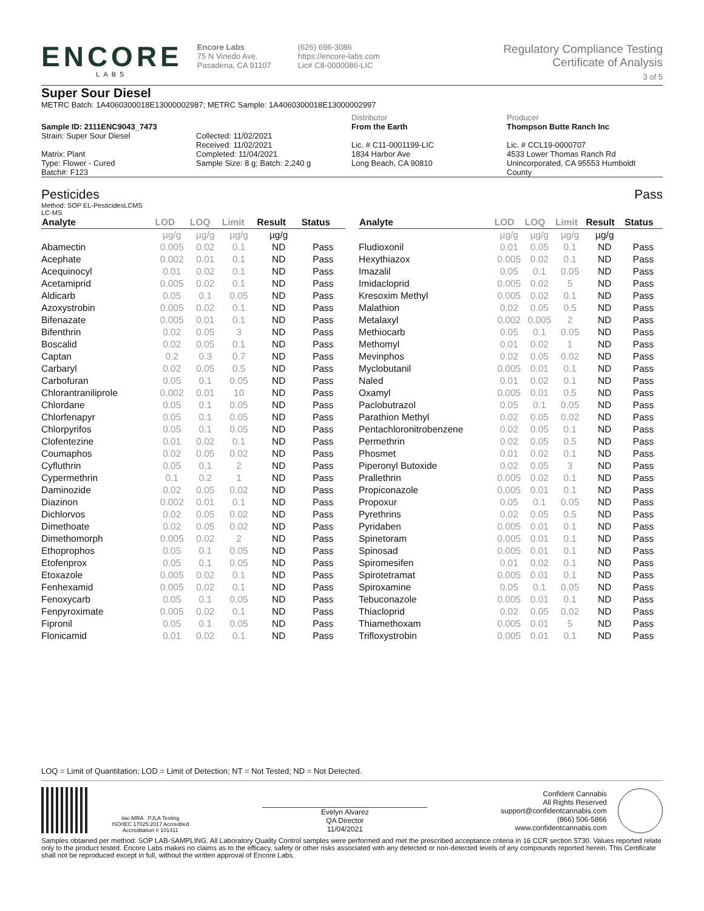ENCORE
LABS
Encore Labs
75 N Vinedo Ave.
Pasadena, CA 91107
(626) 696-3086
https://encore-labs.com
Lic# C8-0000086-LIC
Regulatory Compliance Testing
Certificate of Analysis
3 of 5
Super Sour Diesel
METRC Batch: 1A4060300018E13000002987; METRC Sample: 1A4060300018E13000002997
Sample ID: 2111ENC9043_7473
Strain: Super Sour Diesel
Matrix: Plant
Type: Flower - Cured
Batch#: F123
Collected: 11/02/2021
Received: 11/02/2021
Completed: 11/04/2021
Sample Size: 8 g; Batch: 2,240 g
Distributor
From the Earth
Lic. # C11-0001199-LIC
1834 Harbor Ave
Long Beach, CA 90810
Producer
Thompson Butte Ranch Inc
Lic. # CCL19-0000707
4533 Lower Thomas Ranch Rd
Unincorporated, CA 95553 Humboldt
County
Pesticides Pass
Method: SOP EL-PesticidesLCMS
LC-MS
| Analyte | LOD | LOQ | Limit | Result | Status |
| --- | --- | --- | --- | --- | --- |
| | µg/g | µg/g | µg/g | µg/g | |
| Abamectin | 0.005 | 0.02 | 0.1 | ND | Pass |
| Acephate | 0.002 | 0.01 | 0.1 | ND | Pass |
| Acequinocyl | 0.01 | 0.02 | 0.1 | ND | Pass |
| Acetamiprid | 0.005 | 0.02 | 0.1 | ND | Pass |
| Aldicarb | 0.05 | 0.1 | 0.05 | ND | Pass |
| Azoxystrobin | 0.005 | 0.02 | 0.1 | ND | Pass |
| Bifenazate | 0.005 | 0.01 | 0.1 | ND | Pass |
| Bifenthrin | 0.02 | 0.05 | 3 | ND | Pass |
| Boscalid | 0.02 | 0.05 | 0.1 | ND | Pass |
| Captan | 0.2 | 0.3 | 0.7 | ND | Pass |
| Carbaryl | 0.02 | 0.05 | 0.5 | ND | Pass |
| Carbofuran | 0.05 | 0.1 | 0.05 | ND | Pass |
| Chlorantraniliprole | 0.002 | 0.01 | 10 | ND | Pass |
| Chlordane | 0.05 | 0.1 | 0.05 | ND | Pass |
| Chlorfenapyr | 0.05 | 0.1 | 0.05 | ND | Pass |
| Chlorpyrifos | 0.05 | 0.1 | 0.05 | ND | Pass |
| Clofentezine | 0.01 | 0.02 | 0.1 | ND | Pass |
| Coumaphos | 0.02 | 0.05 | 0.02 | ND | Pass |
| Cyfluthrin | 0.05 | 0.1 | 2 | ND | Pass |
| Cypermethrin | 0.1 | 0.2 | 1 | ND | Pass |
| Daminozide | 0.02 | 0.05 | 0.02 | ND | Pass |
| Diazinon | 0.002 | 0.01 | 0.1 | ND | Pass |
| Dichlorvos | 0.02 | 0.05 | 0.02 | ND | Pass |
| Dimethoate | 0.02 | 0.05 | 0.02 | ND | Pass |
| Dimethomorph | 0.005 | 0.02 | 2 | ND | Pass |
| Ethoprophos | 0.05 | 0.1 | 0.05 | ND | Pass |
| Etofenprox | 0.05 | 0.1 | 0.05 | ND | Pass |
| Etoxazole | 0.005 | 0.02 | 0.1 | ND | Pass |
| Fenhexamid | 0.005 | 0.02 | 0.1 | ND | Pass |
| Fenoxycarb | 0.05 | 0.1 | 0.05 | ND | Pass |
| Fenpyroximate | 0.005 | 0.02 | 0.1 | ND | Pass |
| Fipronil | 0.05 | 0.1 | 0.05 | ND | Pass |
| Flonicamid | 0.01 | 0.02 | 0.1 | ND | Pass |
| Analyte | LOD | LOQ | Limit | Result | Status |
| --- | --- | --- | --- | --- | --- |
| | µg/g | µg/g | µg/g | µg/g | |
| Fludioxonil | 0.01 | 0.05 | 0.1 | ND | Pass |
| Hexythiazox | 0.005 | 0.02 | 0.1 | ND | Pass |
| Imazalil | 0.05 | 0.1 | 0.05 | ND | Pass |
| Imidacloprid | 0.005 | 0.02 | 5 | ND | Pass |
| Kresoxim Methyl | 0.005 | 0.02 | 0.1 | ND | Pass |
| Malathion | 0.02 | 0.05 | 0.5 | ND | Pass |
| Metalaxyl | 0.002 | 0.005 | 2 | ND | Pass |
| Methiocarb | 0.05 | 0.1 | 0.05 | ND | Pass |
| Methomyl | 0.01 | 0.02 | 1 | ND | Pass |
| Mevinphos | 0.02 | 0.05 | 0.02 | ND | Pass |
| Myclobutanil | 0.005 | 0.01 | 0.1 | ND | Pass |
| Naled | 0.01 | 0.02 | 0.1 | ND | Pass |
| Oxamyl | 0.005 | 0.01 | 0.5 | ND | Pass |
| Paclobutrazol | 0.05 | 0.1 | 0.05 | ND | Pass |
| Parathion Methyl | 0.02 | 0.05 | 0.02 | ND | Pass |
| Pentachloronitrobenzene | 0.02 | 0.05 | 0.1 | ND | Pass |
| Permethrin | 0.02 | 0.05 | 0.5 | ND | Pass |
| Phosmet | 0.01 | 0.02 | 0.1 | ND | Pass |
| Piperonyl Butoxide | 0.02 | 0.05 | 3 | ND | Pass |
| Prallethrin | 0.005 | 0.02 | 0.1 | ND | Pass |
| Propiconazole | 0.005 | 0.01 | 0.1 | ND | Pass |
| Propoxur | 0.05 | 0.1 | 0.05 | ND | Pass |
| Pyrethrins | 0.02 | 0.05 | 0.5 | ND | Pass |
| Pyridaben | 0.005 | 0.01 | 0.1 | ND | Pass |
| Spinetoram | 0.005 | 0.01 | 0.1 | ND | Pass |
| Spinosad | 0.005 | 0.01 | 0.1 | ND | Pass |
| Spiromesifen | 0.01 | 0.02 | 0.1 | ND | Pass |
| Spirotetramat | 0.005 | 0.01 | 0.1 | ND | Pass |
| Spiroxamine | 0.05 | 0.1 | 0.05 | ND | Pass |
| Tebuconazole | 0.005 | 0.01 | 0.1 | ND | Pass |
| Thiacloprid | 0.02 | 0.05 | 0.02 | ND | Pass |
| Thiamethoxam | 0.005 | 0.01 | 5 | ND | Pass |
| Trifloxystrobin | 0.005 | 0.01 | 0.1 | ND | Pass |
LOQ = Limit of Quantitation; LOD = Limit of Detection; NT = Not Tested; ND = Not Detected.
ilac-MRA PJLA Testing
ISO/IEC 17025:2017 Accredited
Accreditation # 101411
Evelyn Alvarez
QA Director
11/04/2021
Confident Cannabis
All Rights Reserved
support@confidentcannabis.com
(866) 506-5866
www.confidentcannabis.com
Samples obtained per method: SOP LAB-SAMPLING. All Laboratory Quality Control samples were performed and met the prescribed acceptance criteria in 16 CCR section 5730. Values reported relate only to the product tested. Encore Labs makes no claims as to the efficacy, safety or other risks associated with any detected or non-detected levels of any compounds reported herein. This Certificate shall not be reproduced except in full, without the written approval of Encore Labs.